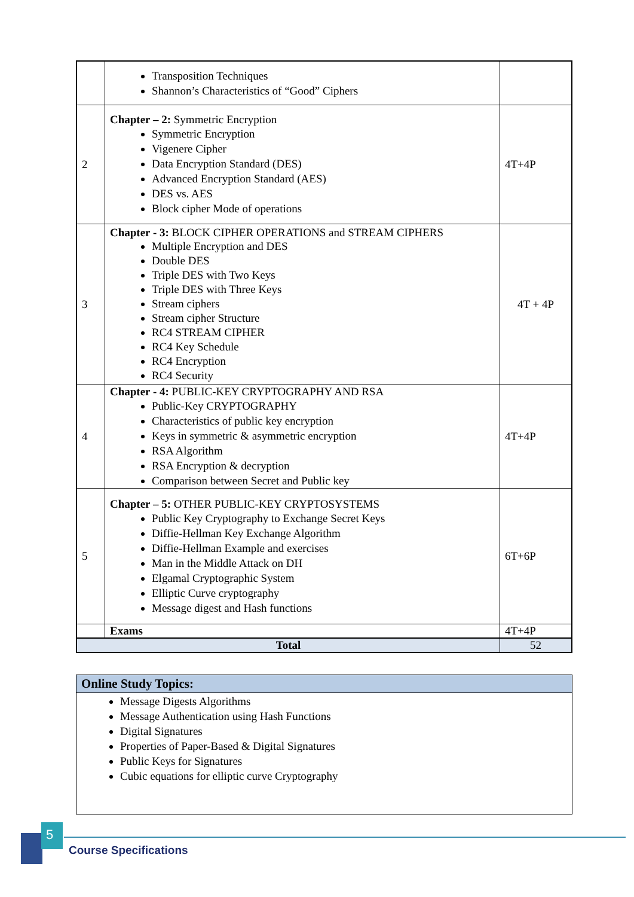| | Transposition Techniques Shannon’s Characteristics of “Good” Ciphers | |
| 2 | Chapter – 2: Symmetric Encryption Symmetric Encryption Vigenere Cipher Data Encryption Standard (DES) Advanced Encryption Standard (AES) DES vs. AES Block cipher Mode of operations | 4T+4P |
| 3 | Chapter - 3: BLOCK CIPHER OPERATIONS and STREAM CIPHERS Multiple Encryption and DES Double DES Triple DES with Two Keys Triple DES with Three Keys Stream ciphers Stream cipher Structure RC4 STREAM CIPHER RC4 Key Schedule RC4 Encryption RC4 Security | 4T + 4P |
| 4 | Chapter - 4: PUBLIC-KEY CRYPTOGRAPHY AND RSA Public-Key CRYPTOGRAPHY Characteristics of public key encryption Keys in symmetric & asymmetric encryption RSA Algorithm RSA Encryption & decryption Comparison between Secret and Public key | 4T+4P |
| 5 | Chapter – 5: OTHER PUBLIC-KEY CRYPTOSYSTEMS Public Key Cryptography to Exchange Secret Keys Diffie-Hellman Key Exchange Algorithm Diffie-Hellman Example and exercises Man in the Middle Attack on DH Elgamal Cryptographic System Elliptic Curve cryptography Message digest and Hash functions | 6T+6P |
| | Exams | 4T+4P |
| Total | | 52 |
| Online Study Topics: |
| --- |
| Message Digests Algorithms Message Authentication using Hash Functions Digital Signatures Properties of Paper-Based & Digital Signatures Public Keys for Signatures Cubic equations for elliptic curve Cryptography |
5
Course Specifications